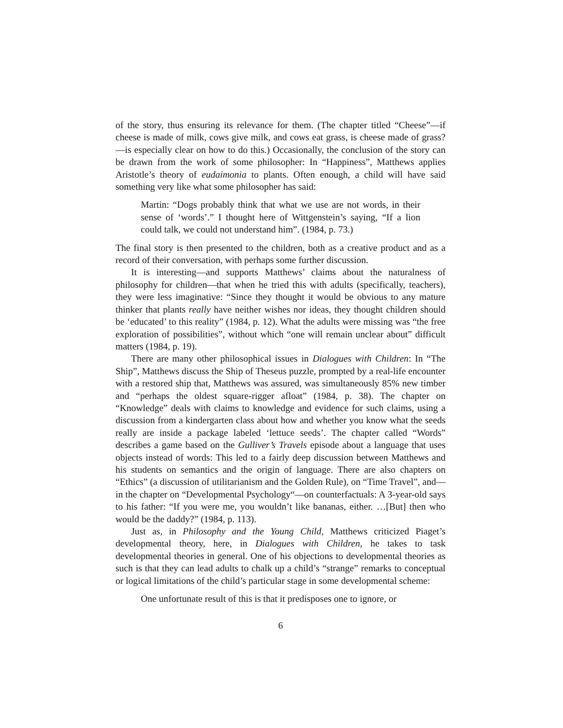of the story, thus ensuring its relevance for them. (The chapter titled “Cheese”—if cheese is made of milk, cows give milk, and cows eat grass, is cheese made of grass?—is especially clear on how to do this.) Occasionally, the conclusion of the story can be drawn from the work of some philosopher: In “Happiness”, Matthews applies Aristotle’s theory of eudaimonia to plants. Often enough, a child will have said something very like what some philosopher has said:
Martin: “Dogs probably think that what we use are not words, in their sense of ‘words’.” I thought here of Wittgenstein’s saying, “If a lion could talk, we could not understand him”. (1984, p. 73.)
The final story is then presented to the children, both as a creative product and as a record of their conversation, with perhaps some further discussion.
It is interesting—and supports Matthews’ claims about the naturalness of philosophy for children—that when he tried this with adults (specifically, teachers), they were less imaginative: “Since they thought it would be obvious to any mature thinker that plants really have neither wishes nor ideas, they thought children should be ‘educated’ to this reality” (1984, p. 12). What the adults were missing was “the free exploration of possibilities”, without which “one will remain unclear about” difficult matters (1984, p. 19).
There are many other philosophical issues in Dialogues with Children: In “The Ship”, Matthews discuss the Ship of Theseus puzzle, prompted by a real-life encounter with a restored ship that, Matthews was assured, was simultaneously 85% new timber and “perhaps the oldest square-rigger afloat” (1984, p. 38). The chapter on “Knowledge” deals with claims to knowledge and evidence for such claims, using a discussion from a kindergarten class about how and whether you know what the seeds really are inside a package labeled ‘lettuce seeds’. The chapter called “Words” describes a game based on the Gulliver’s Travels episode about a language that uses objects instead of words: This led to a fairly deep discussion between Matthews and his students on semantics and the origin of language. There are also chapters on “Ethics” (a discussion of utilitarianism and the Golden Rule), on “Time Travel”, and—in the chapter on “Developmental Psychology“—on counterfactuals: A 3-year-old says to his father: “If you were me, you wouldn’t like bananas, either. …[But] then who would be the daddy?” (1984, p. 113).
Just as, in Philosophy and the Young Child, Matthews criticized Piaget’s developmental theory, here, in Dialogues with Children, he takes to task developmental theories in general. One of his objections to developmental theories as such is that they can lead adults to chalk up a child’s “strange” remarks to conceptual or logical limitations of the child’s particular stage in some developmental scheme:
One unfortunate result of this is that it predisposes one to ignore, or
6